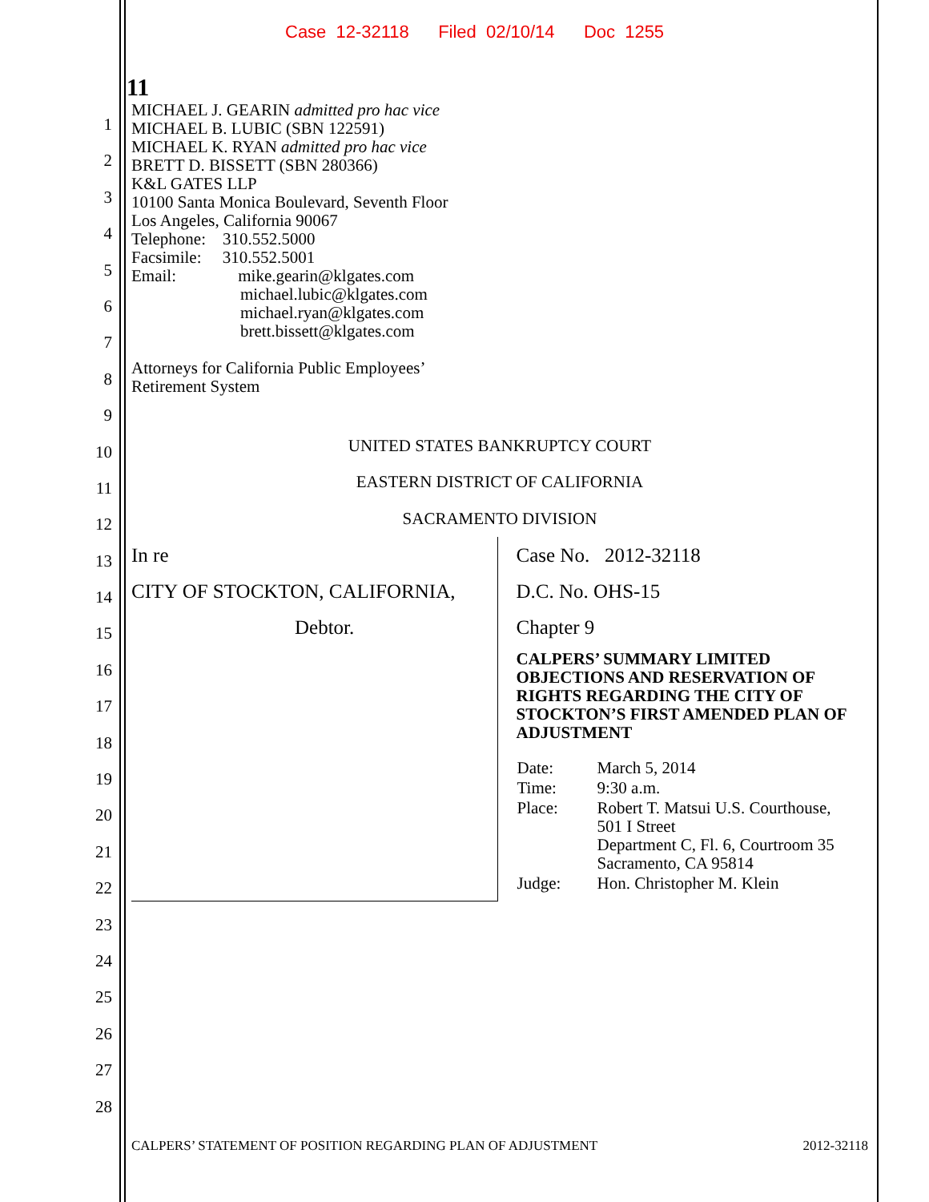Case 12-32118 Filed 02/10/14 Doc 1255
1
2
3
4
5
6
7
8
9
10
11
12
13
14
15
16
17
18
19
20
21
22
23
24
25
26
27
28
11
MICHAEL J. GEARIN admitted pro hac vice
MICHAEL B. LUBIC (SBN 122591)
MICHAEL K. RYAN admitted pro hac vice
BRETT D. BISSETT (SBN 280366)
K&L GATES LLP
10100 Santa Monica Boulevard, Seventh Floor
Los Angeles, California 90067
Telephone: 310.552.5000
Facsimile: 310.552.5001
Email: mike.gearin@klgates.com
michael.lubic@klgates.com
michael.ryan@klgates.com
brett.bissett@klgates.com
Attorneys for California Public Employees’
Retirement System
UNITED STATES BANKRUPTCY COURT
EASTERN DISTRICT OF CALIFORNIA
SACRAMENTO DIVISION
In re
CITY OF STOCKTON, CALIFORNIA,
Debtor.
Case No. 2012-32118
D.C. No. OHS-15
Chapter 9
CALPERS’ SUMMARY LIMITED OBJECTIONS AND RESERVATION OF RIGHTS REGARDING THE CITY OF STOCKTON’S FIRST AMENDED PLAN OF ADJUSTMENT
| Date: | March 5, 2014 |
| Time: | 9:30 a.m. |
| Place: | Robert T. Matsui U.S. Courthouse, 501 I Street Department C, Fl. 6, Courtroom 35 Sacramento, CA 95814 |
| Judge: | Hon. Christopher M. Klein |
CALPERS’ STATEMENT OF POSITION REGARDING PLAN OF ADJUSTMENT 2012-32118